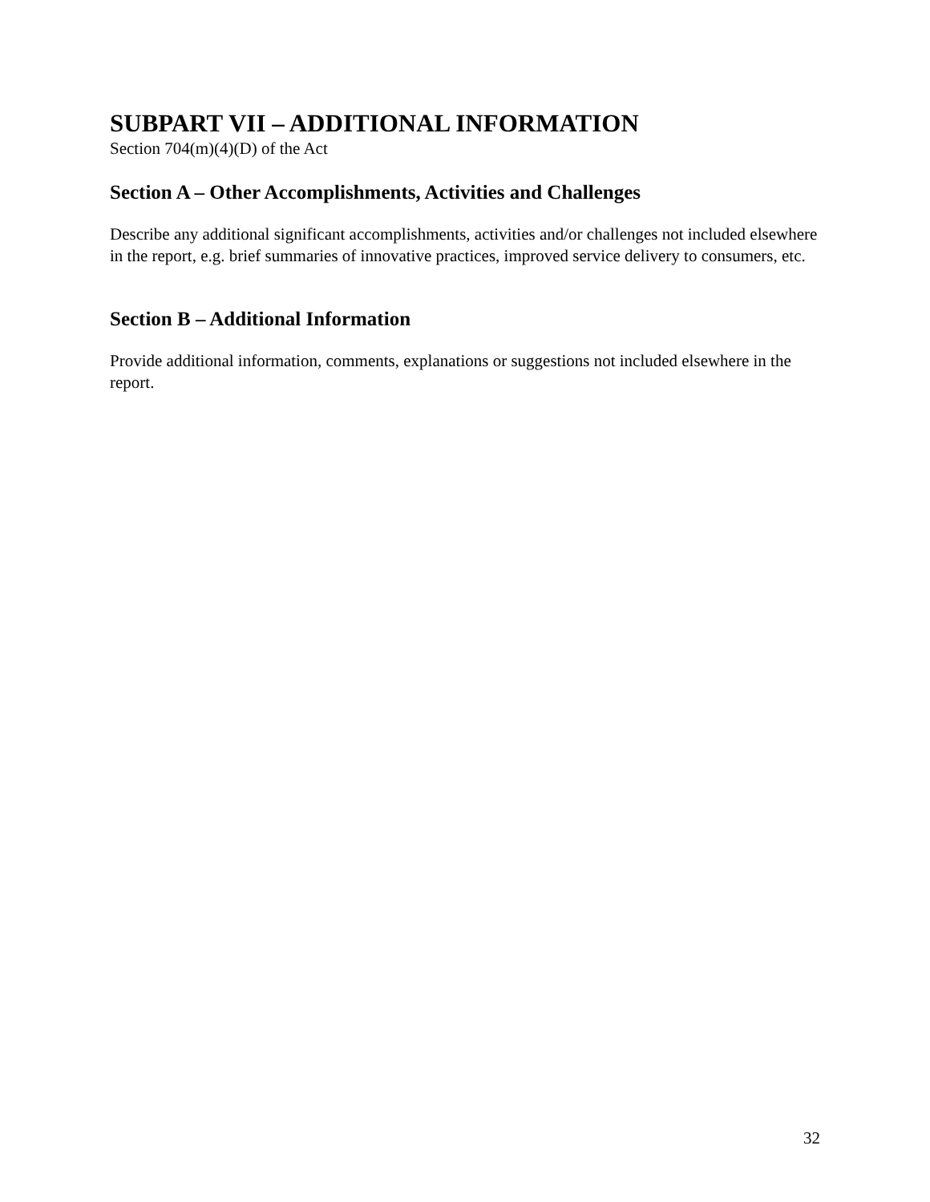SUBPART VII – ADDITIONAL INFORMATION
Section 704(m)(4)(D) of the Act
Section A – Other Accomplishments, Activities and Challenges
Describe any additional significant accomplishments, activities and/or challenges not included elsewhere in the report, e.g. brief summaries of innovative practices, improved service delivery to consumers, etc.
Section B – Additional Information
Provide additional information, comments, explanations or suggestions not included elsewhere in the report.
32